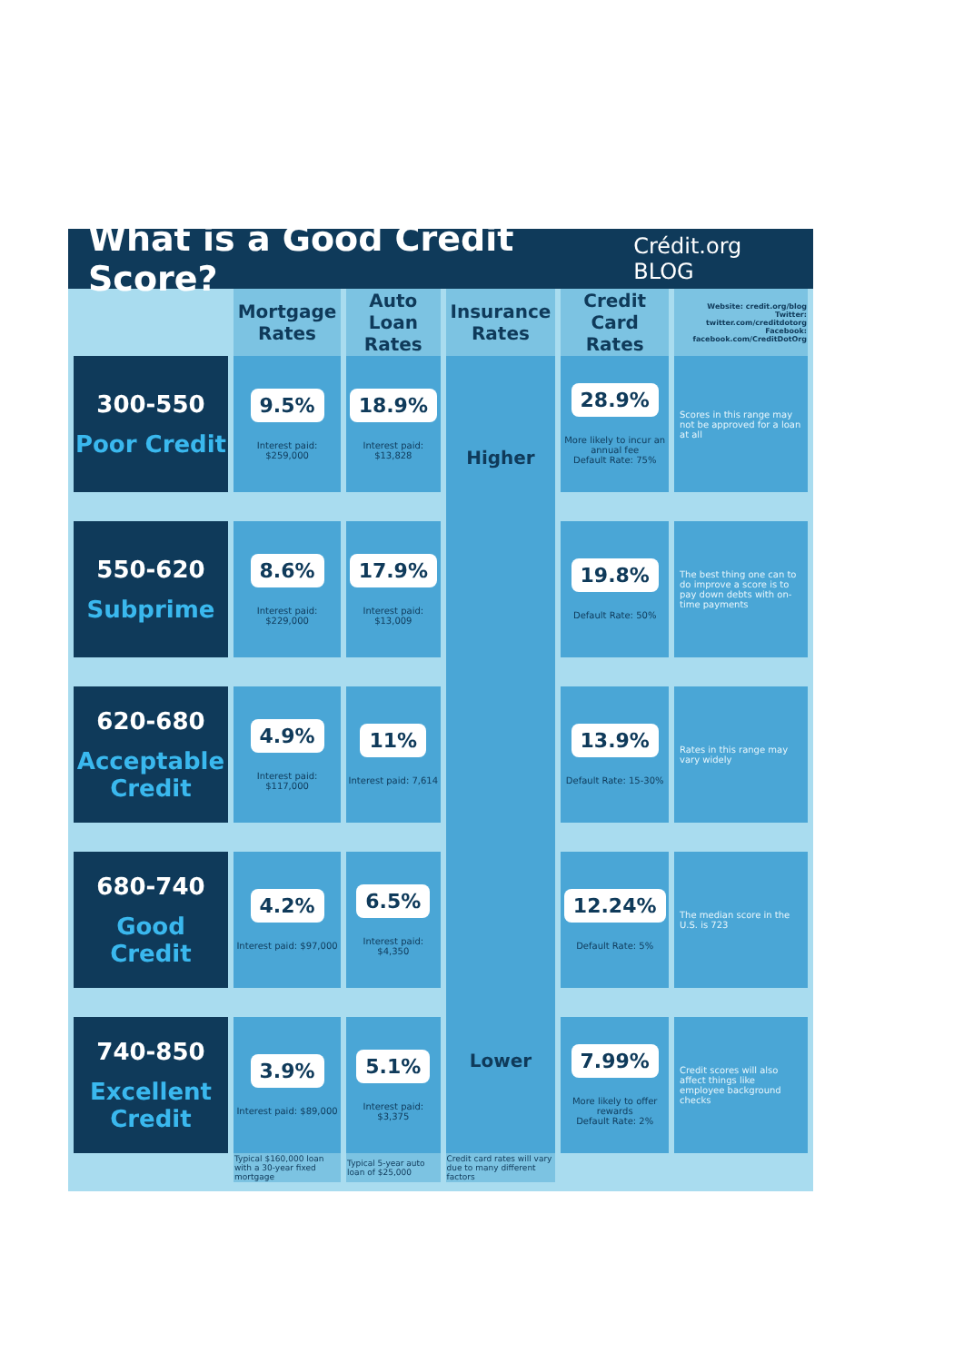What is a Good Credit Score?
Crédit.org BLOG
| | Mortgage Rates | Auto Loan Rates | Insurance Rates | Credit Card Rates | Website: credit.org/blog Twitter: twitter.com/creditdotorg Facebook: facebook.com/CreditDotOrg |
| --- | --- | --- | --- | --- | --- |
| 300-550 Poor Credit | 9.5% Interest paid: $259,000 | 18.9% Interest paid: $13,828 | Higher Lower | 28.9% More likely to incur an annual fee Default Rate: 75% | Scores in this range may not be approved for a loan at all |
| 550-620 Subprime | 8.6% Interest paid: $229,000 | 17.9% Interest paid: $13,009 | | 19.8% Default Rate: 50% | The best thing one can to do improve a score is to pay down debts with on-time payments |
| 620-680 Acceptable Credit | 4.9% Interest paid: $117,000 | 11% Interest paid: 7,614 | | 13.9% Default Rate: 15-30% | Rates in this range may vary widely |
| 680-740 Good Credit | 4.2% Interest paid: $97,000 | 6.5% Interest paid: $4,350 | | 12.24% Default Rate: 5% | The median score in the U.S. is 723 |
| 740-850 Excellent Credit | 3.9% Interest paid: $89,000 | 5.1% Interest paid: $3,375 | | 7.99% More likely to offer rewards Default Rate: 2% | Credit scores will also affect things like employee background checks |
| | Typical $160,000 loan with a 30-year fixed mortgage | Typical 5-year auto loan of $25,000 | Credit card rates will vary due to many different factors | | |